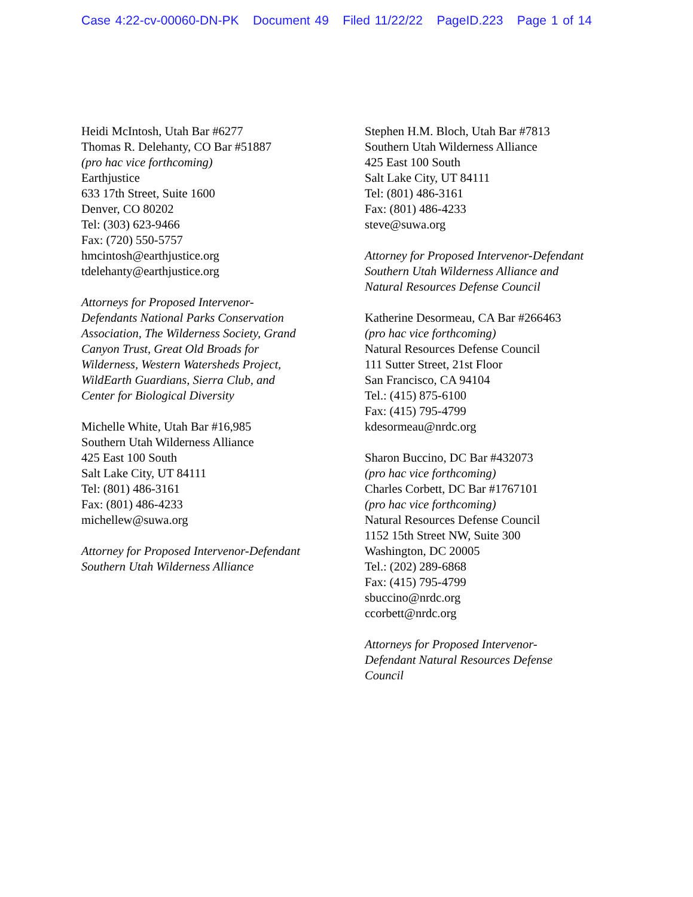Case 4:22-cv-00060-DN-PK Document 49 Filed 11/22/22 PageID.223 Page 1 of 14
Heidi McIntosh, Utah Bar #6277
Thomas R. Delehanty, CO Bar #51887
(pro hac vice forthcoming)
Earthjustice
633 17th Street, Suite 1600
Denver, CO 80202
Tel: (303) 623-9466
Fax: (720) 550-5757
hmcintosh@earthjustice.org
tdelehanty@earthjustice.org
Attorneys for Proposed Intervenor-
Defendants National Parks Conservation
Association, The Wilderness Society, Grand
Canyon Trust, Great Old Broads for
Wilderness, Western Watersheds Project,
WildEarth Guardians, Sierra Club, and
Center for Biological Diversity
Michelle White, Utah Bar #16,985
Southern Utah Wilderness Alliance
425 East 100 South
Salt Lake City, UT 84111
Tel: (801) 486-3161
Fax: (801) 486-4233
michellew@suwa.org
Attorney for Proposed Intervenor-Defendant
Southern Utah Wilderness Alliance
Stephen H.M. Bloch, Utah Bar #7813
Southern Utah Wilderness Alliance
425 East 100 South
Salt Lake City, UT 84111
Tel: (801) 486-3161
Fax: (801) 486-4233
steve@suwa.org
Attorney for Proposed Intervenor-Defendant
Southern Utah Wilderness Alliance and
Natural Resources Defense Council
Katherine Desormeau, CA Bar #266463
(pro hac vice forthcoming)
Natural Resources Defense Council
111 Sutter Street, 21st Floor
San Francisco, CA 94104
Tel.: (415) 875-6100
Fax: (415) 795-4799
kdesormeau@nrdc.org
Sharon Buccino, DC Bar #432073
(pro hac vice forthcoming)
Charles Corbett, DC Bar #1767101
(pro hac vice forthcoming)
Natural Resources Defense Council
1152 15th Street NW, Suite 300
Washington, DC 20005
Tel.: (202) 289-6868
Fax: (415) 795-4799
sbuccino@nrdc.org
ccorbett@nrdc.org
Attorneys for Proposed Intervenor-
Defendant Natural Resources Defense
Council